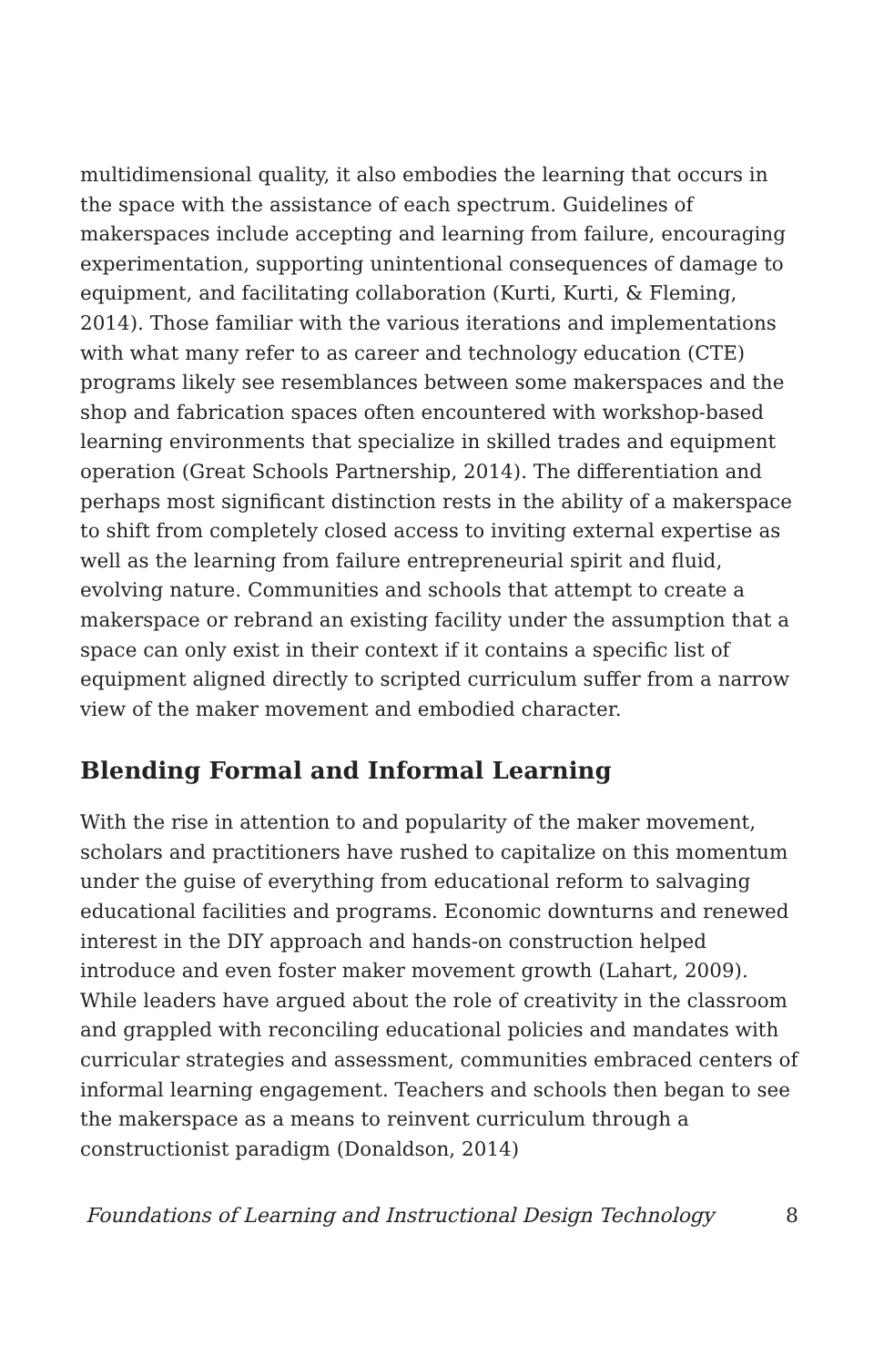multidimensional quality, it also embodies the learning that occurs in the space with the assistance of each spectrum. Guidelines of makerspaces include accepting and learning from failure, encouraging experimentation, supporting unintentional consequences of damage to equipment, and facilitating collaboration (Kurti, Kurti, & Fleming, 2014). Those familiar with the various iterations and implementations with what many refer to as career and technology education (CTE) programs likely see resemblances between some makerspaces and the shop and fabrication spaces often encountered with workshop-based learning environments that specialize in skilled trades and equipment operation (Great Schools Partnership, 2014). The differentiation and perhaps most significant distinction rests in the ability of a makerspace to shift from completely closed access to inviting external expertise as well as the learning from failure entrepreneurial spirit and fluid, evolving nature. Communities and schools that attempt to create a makerspace or rebrand an existing facility under the assumption that a space can only exist in their context if it contains a specific list of equipment aligned directly to scripted curriculum suffer from a narrow view of the maker movement and embodied character.
Blending Formal and Informal Learning
With the rise in attention to and popularity of the maker movement, scholars and practitioners have rushed to capitalize on this momentum under the guise of everything from educational reform to salvaging educational facilities and programs. Economic downturns and renewed interest in the DIY approach and hands-on construction helped introduce and even foster maker movement growth (Lahart, 2009). While leaders have argued about the role of creativity in the classroom and grappled with reconciling educational policies and mandates with curricular strategies and assessment, communities embraced centers of informal learning engagement. Teachers and schools then began to see the makerspace as a means to reinvent curriculum through a constructionist paradigm (Donaldson, 2014)
Foundations of Learning and Instructional Design Technology 8